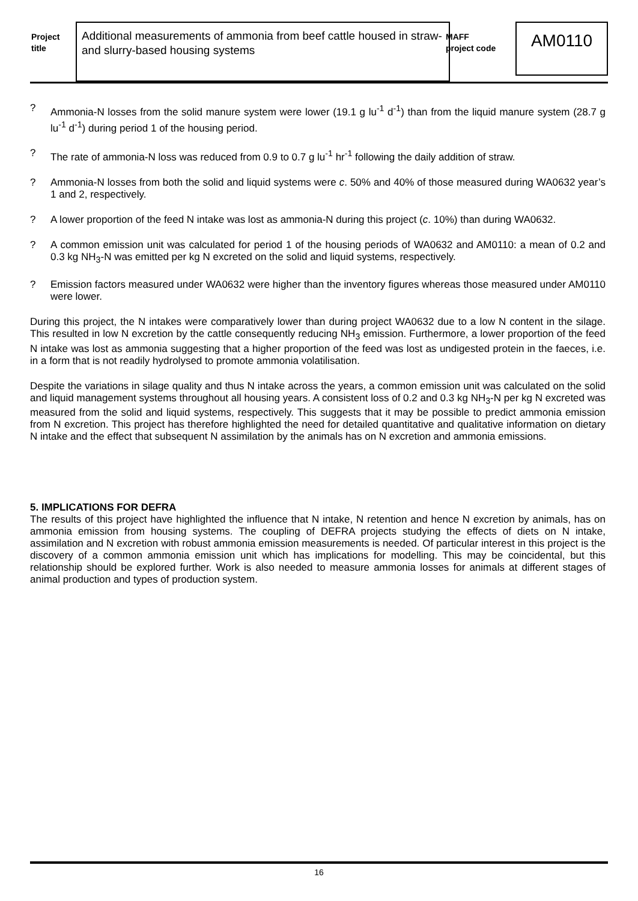Project
title
Additional measurements of ammonia from beef cattle housed in straw- and slurry-based housing systems
MAFF
project code
AM0110
? Ammonia-N losses from the solid manure system were lower (19.1 g lu<sup>-1</sup> d<sup>-1</sup>) than from the liquid manure system (28.7 g lu<sup>-1</sup> d<sup>-1</sup>) during period 1 of the housing period.
? The rate of ammonia-N loss was reduced from 0.9 to 0.7 g lu<sup>-1</sup> hr<sup>-1</sup> following the daily addition of straw.
? Ammonia-N losses from both the solid and liquid systems were c. 50% and 40% of those measured during WA0632 year’s 1 and 2, respectively.
? A lower proportion of the feed N intake was lost as ammonia-N during this project (c. 10%) than during WA0632.
? A common emission unit was calculated for period 1 of the housing periods of WA0632 and AM0110: a mean of 0.2 and 0.3 kg NH<sub>3</sub>-N was emitted per kg N excreted on the solid and liquid systems, respectively.
? Emission factors measured under WA0632 were higher than the inventory figures whereas those measured under AM0110 were lower.
During this project, the N intakes were comparatively lower than during project WA0632 due to a low N content in the silage. This resulted in low N excretion by the cattle consequently reducing NH<sub>3</sub> emission. Furthermore, a lower proportion of the feed N intake was lost as ammonia suggesting that a higher proportion of the feed was lost as undigested protein in the faeces, i.e. in a form that is not readily hydrolysed to promote ammonia volatilisation.
Despite the variations in silage quality and thus N intake across the years, a common emission unit was calculated on the solid and liquid management systems throughout all housing years. A consistent loss of 0.2 and 0.3 kg NH<sub>3</sub>-N per kg N excreted was measured from the solid and liquid systems, respectively. This suggests that it may be possible to predict ammonia emission from N excretion. This project has therefore highlighted the need for detailed quantitative and qualitative information on dietary N intake and the effect that subsequent N assimilation by the animals has on N excretion and ammonia emissions.
5. IMPLICATIONS FOR DEFRA
The results of this project have highlighted the influence that N intake, N retention and hence N excretion by animals, has on ammonia emission from housing systems. The coupling of DEFRA projects studying the effects of diets on N intake, assimilation and N excretion with robust ammonia emission measurements is needed. Of particular interest in this project is the discovery of a common ammonia emission unit which has implications for modelling. This may be coincidental, but this relationship should be explored further. Work is also needed to measure ammonia losses for animals at different stages of animal production and types of production system.
16